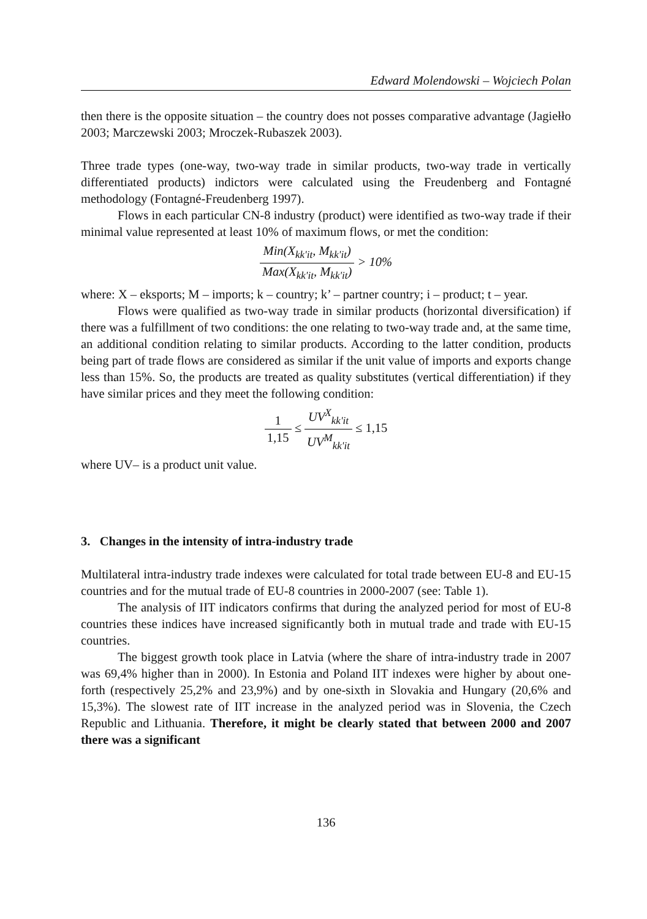Edward Molendowski – Wojciech Polan
then there is the opposite situation – the country does not posses comparative advantage (Jagiełło 2003; Marczewski 2003; Mroczek-Rubaszek 2003).
Three trade types (one-way, two-way trade in similar products, two-way trade in vertically differentiated products) indictors were calculated using the Freudenberg and Fontagné methodology (Fontagné-Freudenberg 1997).
Flows in each particular CN-8 industry (product) were identified as two-way trade if their minimal value represented at least 10% of maximum flows, or met the condition:
Min(X<sub>kk'it</sub>, M<sub>kk'it</sub>) Max(X<sub>kk'it</sub>, M<sub>kk'it</sub>) > 10%
where: X – eksports; M – imports; k – country; k’ – partner country; i – product; t – year.
Flows were qualified as two-way trade in similar products (horizontal diversification) if there was a fulfillment of two conditions: the one relating to two-way trade and, at the same time, an additional condition relating to similar products. According to the latter condition, products being part of trade flows are considered as similar if the unit value of imports and exports change less than 15%. So, the products are treated as quality substitutes (vertical differentiation) if they have similar prices and they meet the following condition:
1 1,15 ≤ UV<sup>X</sup><sub>kk'it</sub> UV<sup>M</sup><sub>kk'it</sub> ≤ 1,15
where UV– is a product unit value.
3. Changes in the intensity of intra-industry trade
Multilateral intra-industry trade indexes were calculated for total trade between EU-8 and EU-15 countries and for the mutual trade of EU-8 countries in 2000-2007 (see: Table 1).
The analysis of IIT indicators confirms that during the analyzed period for most of EU-8 countries these indices have increased significantly both in mutual trade and trade with EU-15 countries.
The biggest growth took place in Latvia (where the share of intra-industry trade in 2007 was 69,4% higher than in 2000). In Estonia and Poland IIT indexes were higher by about one-forth (respectively 25,2% and 23,9%) and by one-sixth in Slovakia and Hungary (20,6% and 15,3%). The slowest rate of IIT increase in the analyzed period was in Slovenia, the Czech Republic and Lithuania. Therefore, it might be clearly stated that between 2000 and 2007 there was a significant
136